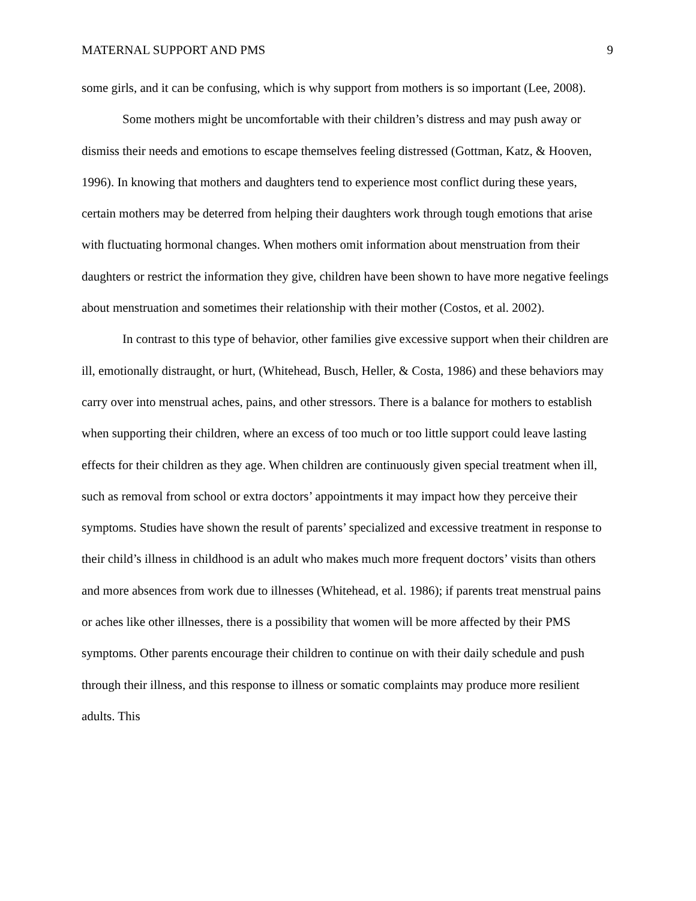MATERNAL SUPPORT AND PMS 9
some girls, and it can be confusing, which is why support from mothers is so important (Lee, 2008).
Some mothers might be uncomfortable with their children’s distress and may push away or dismiss their needs and emotions to escape themselves feeling distressed (Gottman, Katz, & Hooven, 1996). In knowing that mothers and daughters tend to experience most conflict during these years, certain mothers may be deterred from helping their daughters work through tough emotions that arise with fluctuating hormonal changes. When mothers omit information about menstruation from their daughters or restrict the information they give, children have been shown to have more negative feelings about menstruation and sometimes their relationship with their mother (Costos, et al. 2002).
In contrast to this type of behavior, other families give excessive support when their children are ill, emotionally distraught, or hurt, (Whitehead, Busch, Heller, & Costa, 1986) and these behaviors may carry over into menstrual aches, pains, and other stressors. There is a balance for mothers to establish when supporting their children, where an excess of too much or too little support could leave lasting effects for their children as they age. When children are continuously given special treatment when ill, such as removal from school or extra doctors’ appointments it may impact how they perceive their symptoms. Studies have shown the result of parents’ specialized and excessive treatment in response to their child’s illness in childhood is an adult who makes much more frequent doctors’ visits than others and more absences from work due to illnesses (Whitehead, et al. 1986); if parents treat menstrual pains or aches like other illnesses, there is a possibility that women will be more affected by their PMS symptoms. Other parents encourage their children to continue on with their daily schedule and push through their illness, and this response to illness or somatic complaints may produce more resilient adults. This